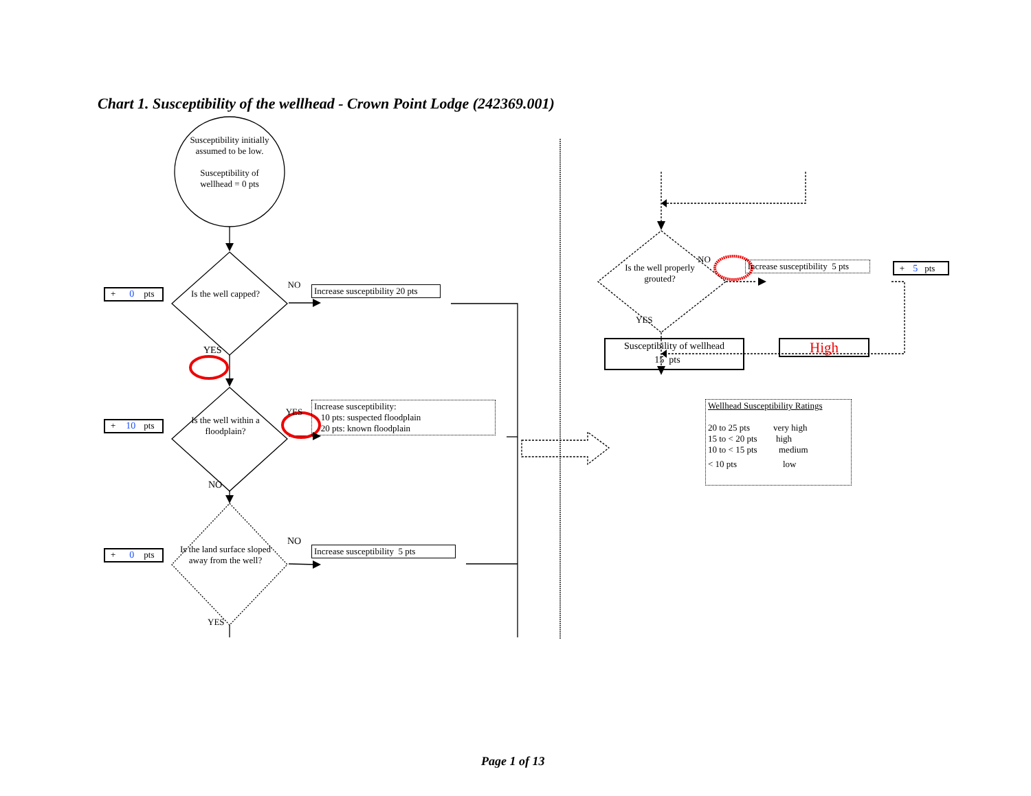Chart 1. Susceptibility of the wellhead - Crown Point Lodge (242369.001)
Susceptibility initially assumed to be low.
Susceptibility of wellhead = 0 pts
+ 0 pts
Is the well capped?
NO
Increase susceptibility 20 pts
YES
+ 10 pts
Is the well within a floodplain?
YES
Increase susceptibility:
10 pts: suspected floodplain
20 pts: known floodplain
NO
+ 0 pts
Is the land surface sloped away from the well?
NO
Increase susceptibility 5 pts
YES
Is the well properly grouted?
NO
Increase susceptibility 5 pts
+ 5 pts
YES
Susceptibility of wellhead
15 pts
High
Wellhead Susceptibility Ratings
| 20 to 25 pts | very high |
| 15 to < 20 pts | high |
| 10 to < 15 pts | medium |
| < 10 pts | low |
Page 1 of 13